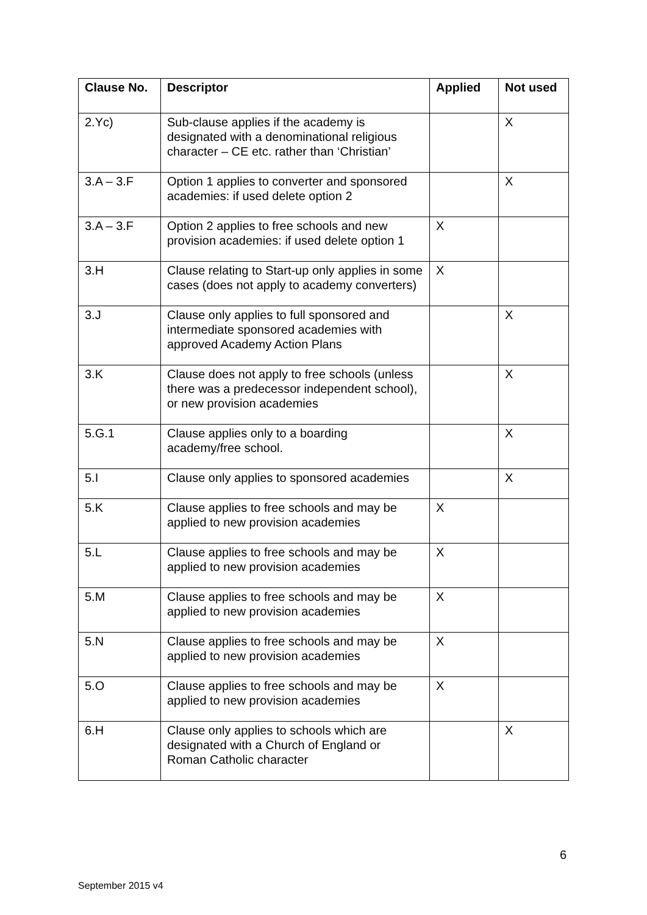| Clause No. | Descriptor | Applied | Not used |
| --- | --- | --- | --- |
| 2.Yc) | Sub-clause applies if the academy is designated with a denominational religious character – CE etc. rather than ‘Christian’ | | X |
| 3.A – 3.F | Option 1 applies to converter and sponsored academies: if used delete option 2 | | X |
| 3.A – 3.F | Option 2 applies to free schools and new provision academies: if used delete option 1 | X | |
| 3.H | Clause relating to Start-up only applies in some cases (does not apply to academy converters) | X | |
| 3.J | Clause only applies to full sponsored and intermediate sponsored academies with approved Academy Action Plans | | X |
| 3.K | Clause does not apply to free schools (unless there was a predecessor independent school), or new provision academies | | X |
| 5.G.1 | Clause applies only to a boarding academy/free school. | | X |
| 5.I | Clause only applies to sponsored academies | | X |
| 5.K | Clause applies to free schools and may be applied to new provision academies | X | |
| 5.L | Clause applies to free schools and may be applied to new provision academies | X | |
| 5.M | Clause applies to free schools and may be applied to new provision academies | X | |
| 5.N | Clause applies to free schools and may be applied to new provision academies | X | |
| 5.O | Clause applies to free schools and may be applied to new provision academies | X | |
| 6.H | Clause only applies to schools which are designated with a Church of England or Roman Catholic character | | X |
6
September 2015 v4